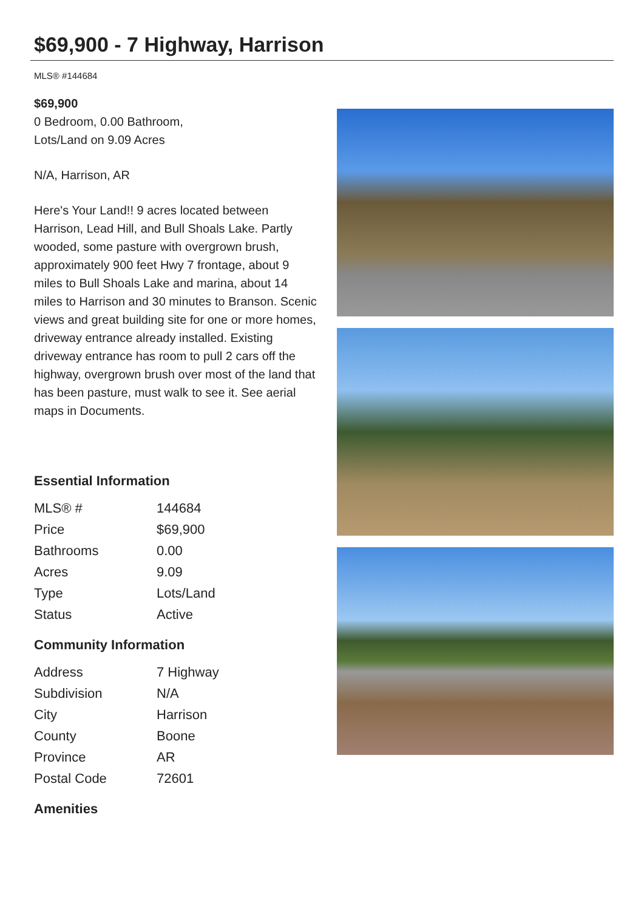$69,900 - 7 Highway, Harrison
MLS® #144684
$69,900
0 Bedroom, 0.00 Bathroom,
Lots/Land on 9.09 Acres
N/A, Harrison, AR
Here's Your Land!! 9 acres located between Harrison, Lead Hill, and Bull Shoals Lake. Partly wooded, some pasture with overgrown brush, approximately 900 feet Hwy 7 frontage, about 9 miles to Bull Shoals Lake and marina, about 14 miles to Harrison and 30 minutes to Branson. Scenic views and great building site for one or more homes, driveway entrance already installed. Existing driveway entrance has room to pull 2 cars off the highway, overgrown brush over most of the land that has been pasture, must walk to see it. See aerial maps in Documents.
Essential Information
| MLS® # | 144684 |
| Price | $69,900 |
| Bathrooms | 0.00 |
| Acres | 9.09 |
| Type | Lots/Land |
| Status | Active |
Community Information
| Address | 7 Highway |
| Subdivision | N/A |
| City | Harrison |
| County | Boone |
| Province | AR |
| Postal Code | 72601 |
Amenities